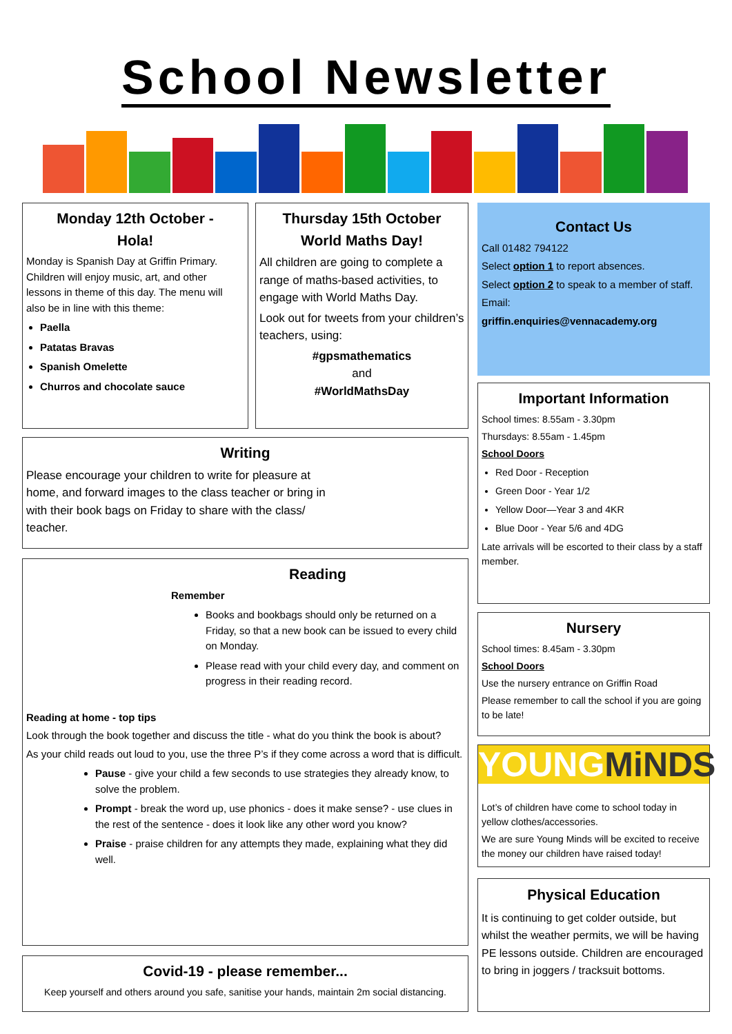School Newsletter
Monday 12th October -
Hola!
Monday is Spanish Day at Griffin Primary. Children will enjoy music, art, and other lessons in theme of this day. The menu will also be in line with this theme:
Paella
Patatas Bravas
Spanish Omelette
Churros and chocolate sauce
Thursday 15th October
World Maths Day!
All children are going to complete a range of maths-based activities, to engage with World Maths Day.
Look out for tweets from your children’s teachers, using:
#gpsmathematics
and
#WorldMathsDay
Contact Us
Call 01482 794122
Select option 1 to report absences.
Select option 2 to speak to a member of staff.
Email:
griffin.enquiries@vennacademy.org
Important Information
School times: 8.55am - 3.30pm
Thursdays: 8.55am - 1.45pm
School Doors
Red Door - Reception
Green Door - Year 1/2
Yellow Door—Year 3 and 4KR
Blue Door - Year 5/6 and 4DG
Late arrivals will be escorted to their class by a staff member.
Writing
Please encourage your children to write for pleasure at home, and forward images to the class teacher or bring in with their book bags on Friday to share with the class/ teacher.
Reading
Remember
Books and bookbags should only be returned on a Friday, so that a new book can be issued to every child on Monday.
Please read with your child every day, and comment on progress in their reading record.
Reading at home - top tips
Look through the book together and discuss the title - what do you think the book is about?
As your child reads out loud to you, use the three P’s if they come across a word that is difficult.
Pause - give your child a few seconds to use strategies they already know, to solve the problem.
Prompt - break the word up, use phonics - does it make sense? - use clues in the rest of the sentence - does it look like any other word you know?
Praise - praise children for any attempts they made, explaining what they did well.
Nursery
School times: 8.45am - 3.30pm
School Doors
Use the nursery entrance on Griffin Road
Please remember to call the school if you are going to be late!
YOUNGMiNDS
Lot’s of children have come to school today in yellow clothes/accessories.
We are sure Young Minds will be excited to receive the money our children have raised today!
Physical Education
It is continuing to get colder outside, but whilst the weather permits, we will be having PE lessons outside. Children are encouraged to bring in joggers / tracksuit bottoms.
Covid-19 - please remember...
Keep yourself and others around you safe, sanitise your hands, maintain 2m social distancing.